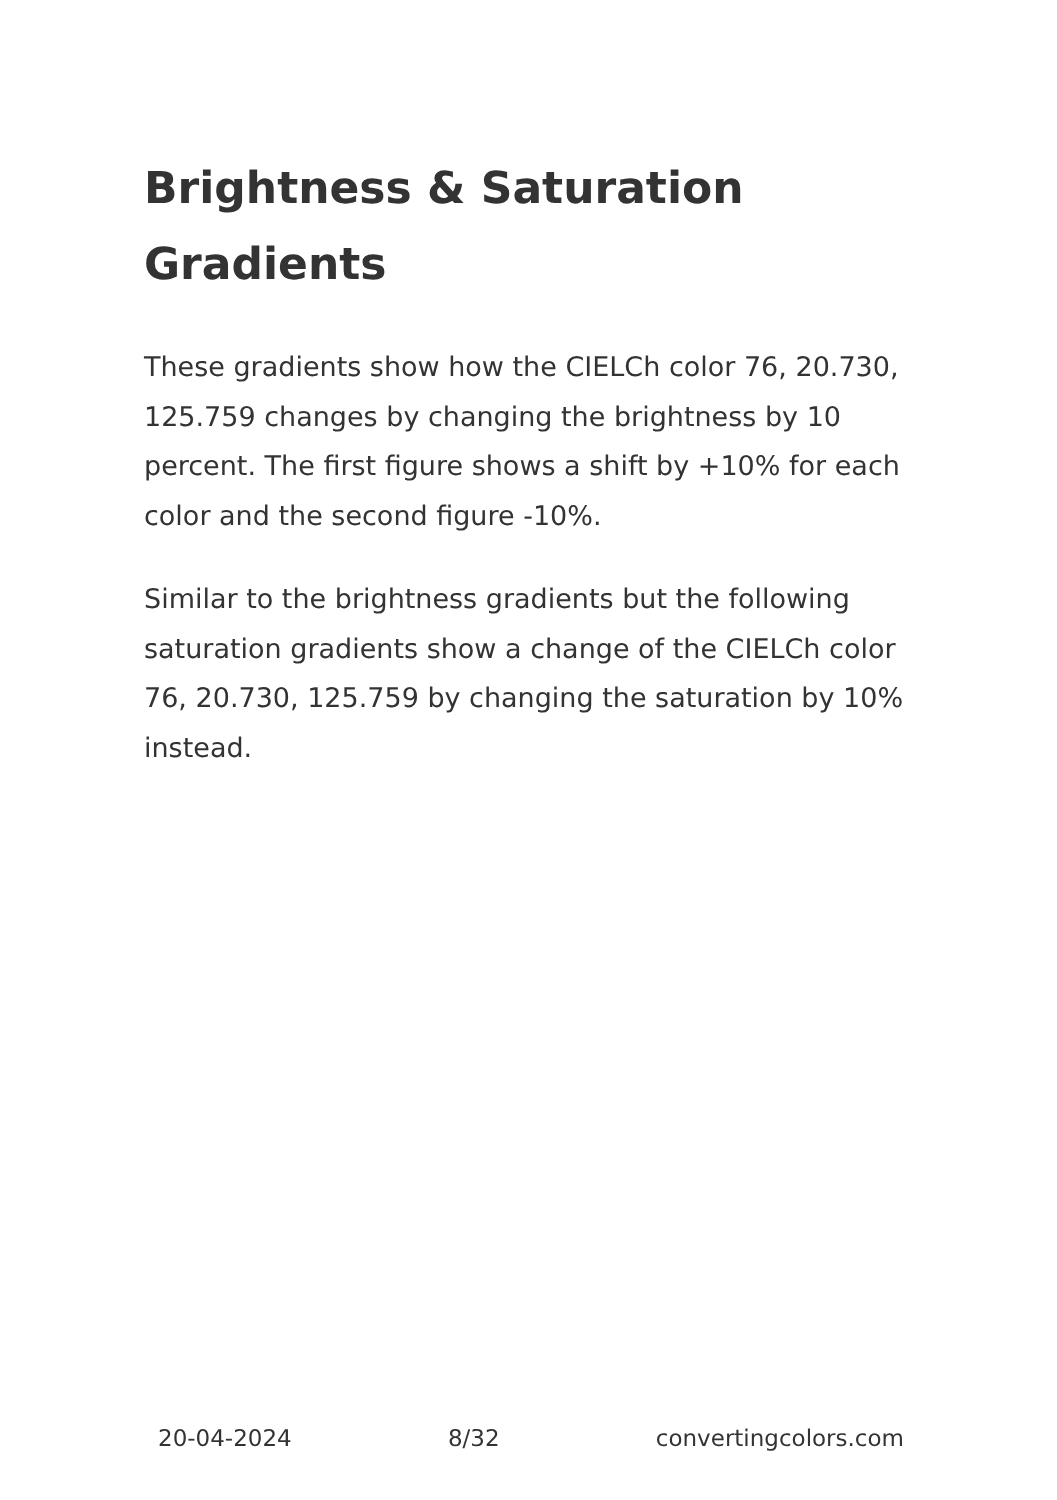Brightness & Saturation Gradients
These gradients show how the CIELCh color 76, 20.730, 125.759 changes by changing the brightness by 10 percent. The first figure shows a shift by +10% for each color and the second figure -10%.
Similar to the brightness gradients but the following saturation gradients show a change of the CIELCh color 76, 20.730, 125.759 by changing the saturation by 10% instead.
20-04-2024 8/32 convertingcolors.com